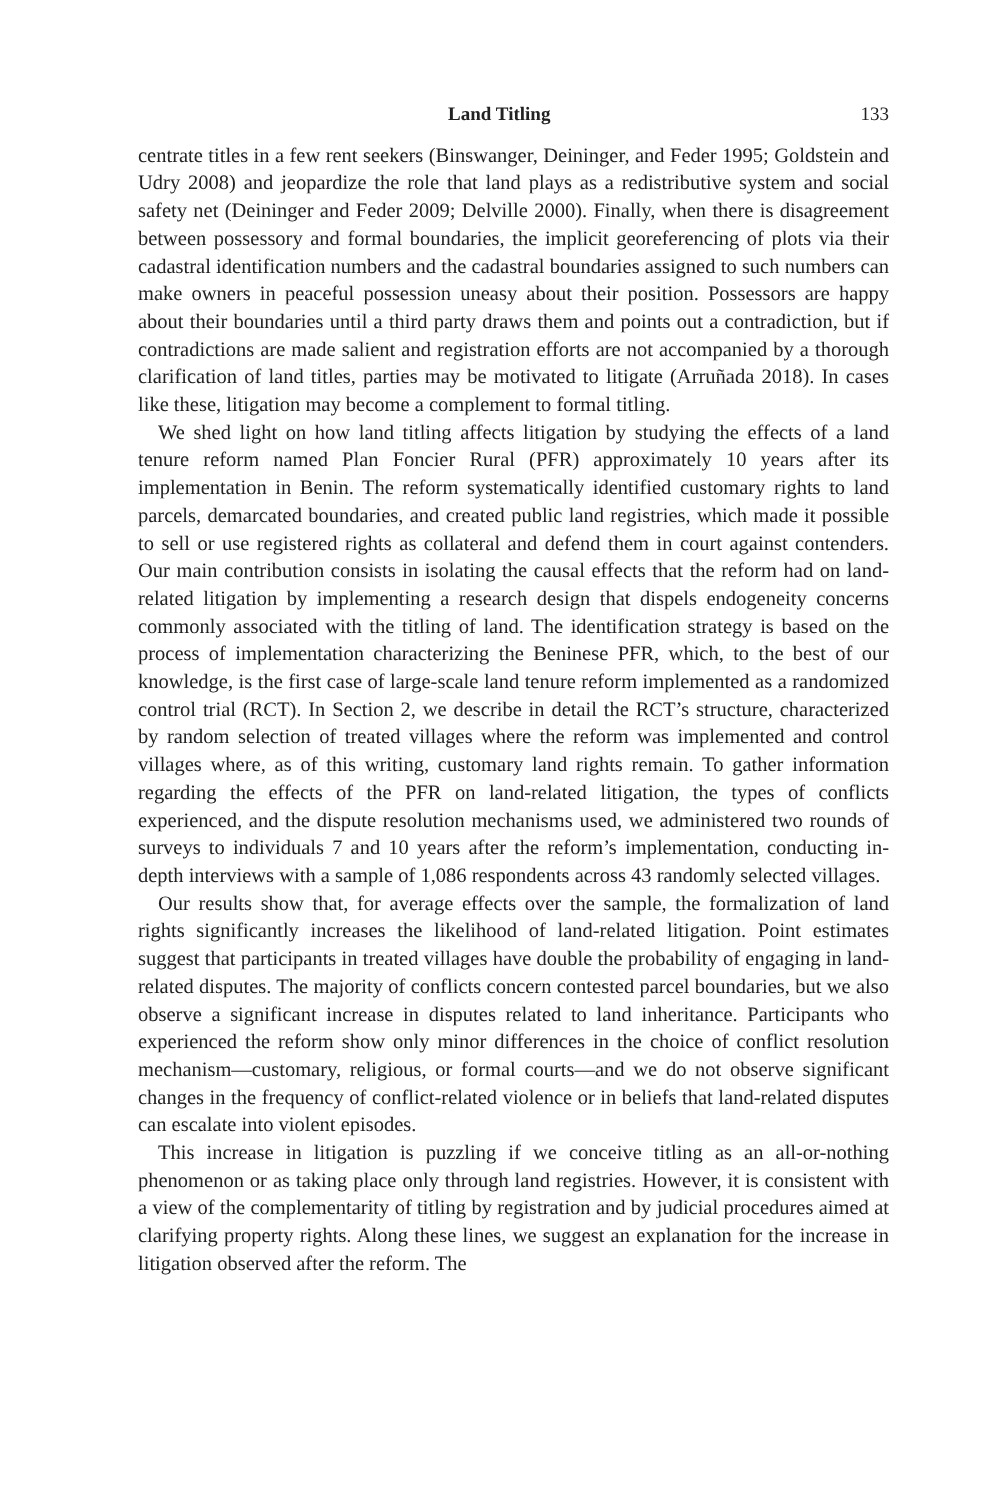Land Titling 133
centrate titles in a few rent seekers (Binswanger, Deininger, and Feder 1995; Goldstein and Udry 2008) and jeopardize the role that land plays as a redistributive system and social safety net (Deininger and Feder 2009; Delville 2000). Finally, when there is disagreement between possessory and formal boundaries, the implicit georeferencing of plots via their cadastral identification numbers and the cadastral boundaries assigned to such numbers can make owners in peaceful possession uneasy about their position. Possessors are happy about their boundaries until a third party draws them and points out a contradiction, but if contradictions are made salient and registration efforts are not accompanied by a thorough clarification of land titles, parties may be motivated to litigate (Arruñada 2018). In cases like these, litigation may become a complement to formal titling.
We shed light on how land titling affects litigation by studying the effects of a land tenure reform named Plan Foncier Rural (PFR) approximately 10 years after its implementation in Benin. The reform systematically identified customary rights to land parcels, demarcated boundaries, and created public land registries, which made it possible to sell or use registered rights as collateral and defend them in court against contenders. Our main contribution consists in isolating the causal effects that the reform had on land-related litigation by implementing a research design that dispels endogeneity concerns commonly associated with the titling of land. The identification strategy is based on the process of implementation characterizing the Beninese PFR, which, to the best of our knowledge, is the first case of large-scale land tenure reform implemented as a randomized control trial (RCT). In Section 2, we describe in detail the RCT’s structure, characterized by random selection of treated villages where the reform was implemented and control villages where, as of this writing, customary land rights remain. To gather information regarding the effects of the PFR on land-related litigation, the types of conflicts experienced, and the dispute resolution mechanisms used, we administered two rounds of surveys to individuals 7 and 10 years after the reform’s implementation, conducting in-depth interviews with a sample of 1,086 respondents across 43 randomly selected villages.
Our results show that, for average effects over the sample, the formalization of land rights significantly increases the likelihood of land-related litigation. Point estimates suggest that participants in treated villages have double the probability of engaging in land-related disputes. The majority of conflicts concern contested parcel boundaries, but we also observe a significant increase in disputes related to land inheritance. Participants who experienced the reform show only minor differences in the choice of conflict resolution mechanism—customary, religious, or formal courts—and we do not observe significant changes in the frequency of conflict-related violence or in beliefs that land-related disputes can escalate into violent episodes.
This increase in litigation is puzzling if we conceive titling as an all-or-nothing phenomenon or as taking place only through land registries. However, it is consistent with a view of the complementarity of titling by registration and by judicial procedures aimed at clarifying property rights. Along these lines, we suggest an explanation for the increase in litigation observed after the reform. The